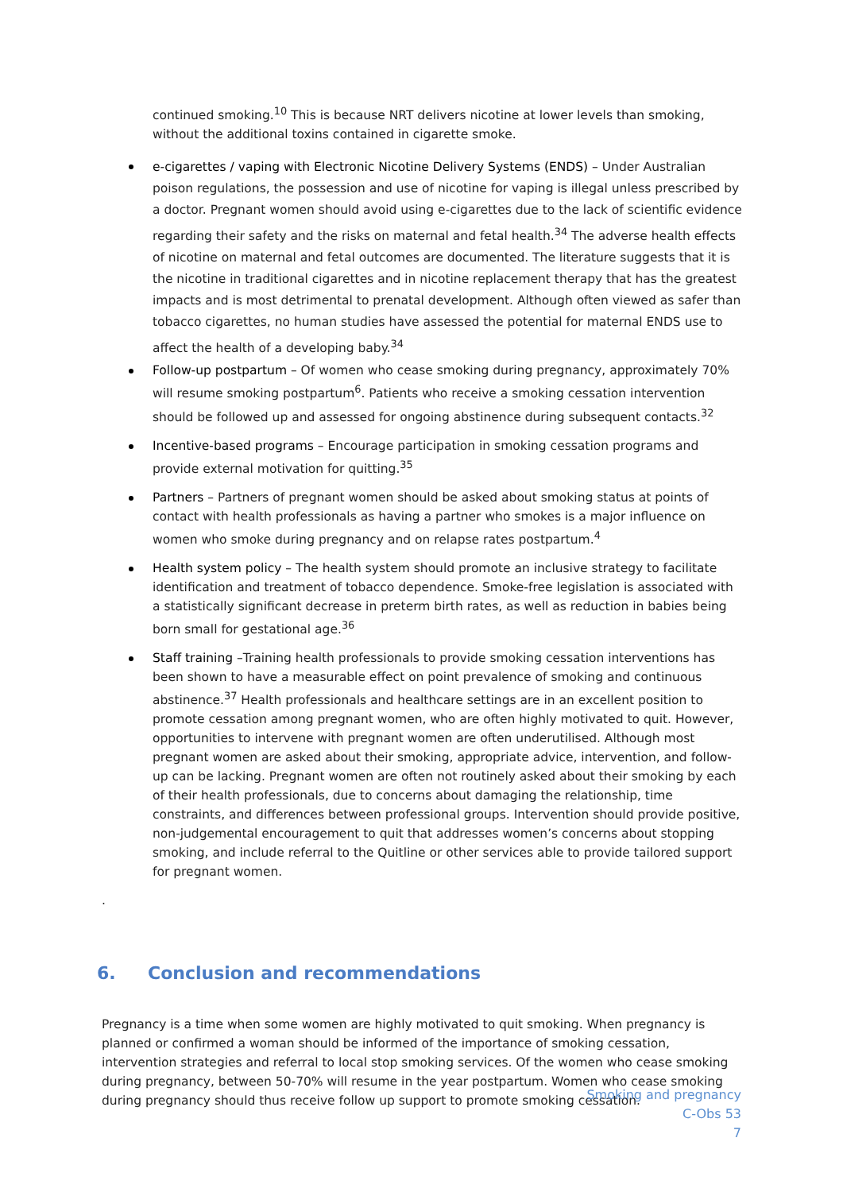continued smoking.<sup>10</sup> This is because NRT delivers nicotine at lower levels than smoking, without the additional toxins contained in cigarette smoke.
e-cigarettes / vaping with Electronic Nicotine Delivery Systems (ENDS) – Under Australian poison regulations, the possession and use of nicotine for vaping is illegal unless prescribed by a doctor. Pregnant women should avoid using e-cigarettes due to the lack of scientific evidence regarding their safety and the risks on maternal and fetal health.<sup>34</sup> The adverse health effects of nicotine on maternal and fetal outcomes are documented. The literature suggests that it is the nicotine in traditional cigarettes and in nicotine replacement therapy that has the greatest impacts and is most detrimental to prenatal development. Although often viewed as safer than tobacco cigarettes, no human studies have assessed the potential for maternal ENDS use to affect the health of a developing baby.<sup>34</sup>
Follow-up postpartum – Of women who cease smoking during pregnancy, approximately 70% will resume smoking postpartum<sup>6</sup>. Patients who receive a smoking cessation intervention should be followed up and assessed for ongoing abstinence during subsequent contacts.<sup>32</sup>
Incentive-based programs – Encourage participation in smoking cessation programs and provide external motivation for quitting.<sup>35</sup>
Partners – Partners of pregnant women should be asked about smoking status at points of contact with health professionals as having a partner who smokes is a major influence on women who smoke during pregnancy and on relapse rates postpartum.<sup>4</sup>
Health system policy – The health system should promote an inclusive strategy to facilitate identification and treatment of tobacco dependence. Smoke-free legislation is associated with a statistically significant decrease in preterm birth rates, as well as reduction in babies being born small for gestational age.<sup>36</sup>
Staff training –Training health professionals to provide smoking cessation interventions has been shown to have a measurable effect on point prevalence of smoking and continuous abstinence.<sup>37</sup> Health professionals and healthcare settings are in an excellent position to promote cessation among pregnant women, who are often highly motivated to quit. However, opportunities to intervene with pregnant women are often underutilised. Although most pregnant women are asked about their smoking, appropriate advice, intervention, and follow-up can be lacking. Pregnant women are often not routinely asked about their smoking by each of their health professionals, due to concerns about damaging the relationship, time constraints, and differences between professional groups. Intervention should provide positive, non-judgemental encouragement to quit that addresses women’s concerns about stopping smoking, and include referral to the Quitline or other services able to provide tailored support for pregnant women.
.
6. Conclusion and recommendations
Pregnancy is a time when some women are highly motivated to quit smoking. When pregnancy is planned or confirmed a woman should be informed of the importance of smoking cessation, intervention strategies and referral to local stop smoking services. Of the women who cease smoking during pregnancy, between 50-70% will resume in the year postpartum. Women who cease smoking during pregnancy should thus receive follow up support to promote smoking cessation.
Smoking and pregnancy
C-Obs 53
7